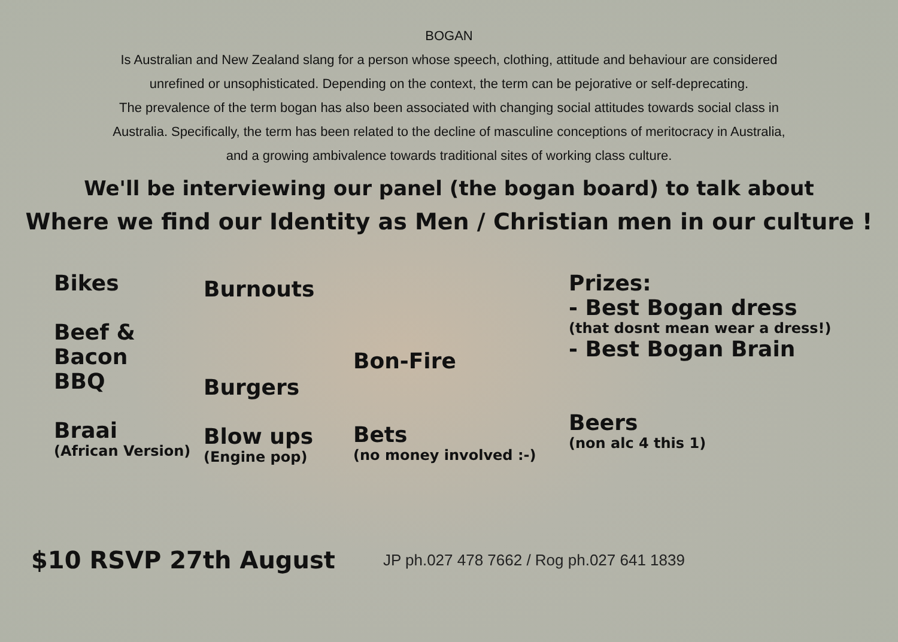BOGAN
Is Australian and New Zealand slang for a person whose speech, clothing, attitude and behaviour are considered
unrefined or unsophisticated. Depending on the context, the term can be pejorative or self-deprecating.
The prevalence of the term bogan has also been associated with changing social attitudes towards social class in
Australia. Specifically, the term has been related to the decline of masculine conceptions of meritocracy in Australia,
and a growing ambivalence towards traditional sites of working class culture.
We'll be interviewing our panel (the bogan board) to talk about
Where we find our Identity as Men / Christian men in our culture !
Bikes
Beef & Bacon
BBQ
Braai
(African Version)
Burnouts
Burgers
Blow ups
(Engine pop)
Bon-Fire
Bets
(no money involved :-)
Prizes:
- Best Bogan dress
(that dosnt mean wear a dress!)
- Best Bogan Brain
Beers
(non alc 4 this 1)
$10 RSVP 27th August JP ph.027 478 7662 / Rog ph.027 641 1839